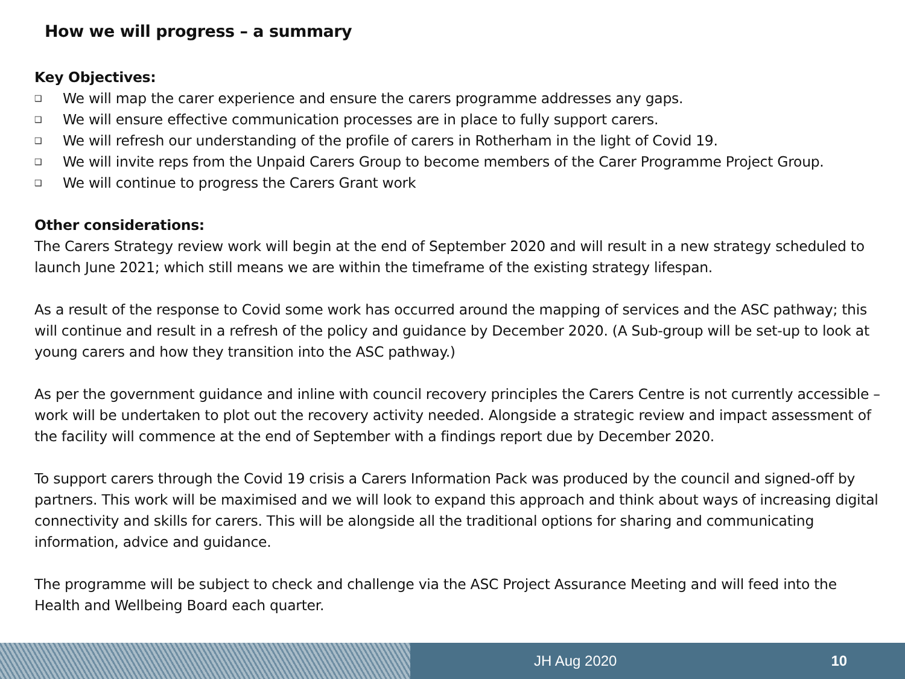How we will progress – a summary
Key Objectives:
❑ We will map the carer experience and ensure the carers programme addresses any gaps.
❑ We will ensure effective communication processes are in place to fully support carers.
❑ We will refresh our understanding of the profile of carers in Rotherham in the light of Covid 19.
❑ We will invite reps from the Unpaid Carers Group to become members of the Carer Programme Project Group.
❑ We will continue to progress the Carers Grant work
Other considerations:
The Carers Strategy review work will begin at the end of September 2020 and will result in a new strategy scheduled to launch June 2021; which still means we are within the timeframe of the existing strategy lifespan.
As a result of the response to Covid some work has occurred around the mapping of services and the ASC pathway; this will continue and result in a refresh of the policy and guidance by December 2020. (A Sub-group will be set-up to look at young carers and how they transition into the ASC pathway.)
As per the government guidance and inline with council recovery principles the Carers Centre is not currently accessible – work will be undertaken to plot out the recovery activity needed. Alongside a strategic review and impact assessment of the facility will commence at the end of September with a findings report due by December 2020.
To support carers through the Covid 19 crisis a Carers Information Pack was produced by the council and signed-off by partners. This work will be maximised and we will look to expand this approach and think about ways of increasing digital connectivity and skills for carers. This will be alongside all the traditional options for sharing and communicating information, advice and guidance.
The programme will be subject to check and challenge via the ASC Project Assurance Meeting and will feed into the Health and Wellbeing Board each quarter.
JH Aug 2020 10